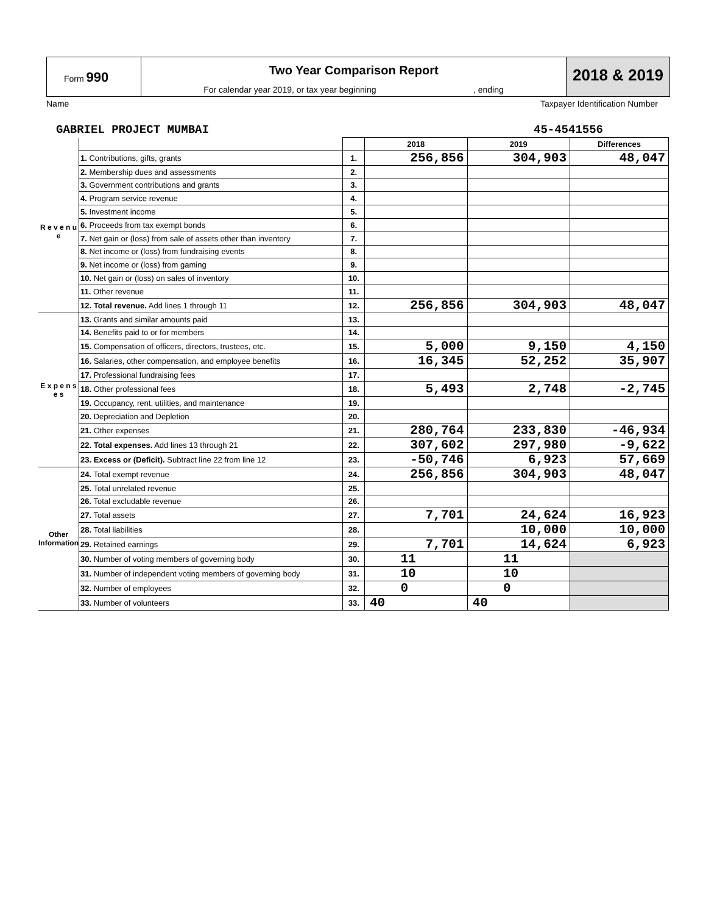Form 990
Two Year Comparison Report
For calendar year 2019, or tax year beginning , ending
2018 & 2019
Name Taxpayer Identification Number
GABRIEL PROJECT MUMBAI 45-4541556
| | | | 2018 | 2019 | Differences |
| R e v e n u e | 1. Contributions, gifts, grants | 1. | 256,856 | 304,903 | 48,047 |
| | 2. Membership dues and assessments | 2. | | | |
| | 3. Government contributions and grants | 3. | | | |
| | 4. Program service revenue | 4. | | | |
| | 5. Investment income | 5. | | | |
| | 6. Proceeds from tax exempt bonds | 6. | | | |
| | 7. Net gain or (loss) from sale of assets other than inventory | 7. | | | |
| | 8. Net income or (loss) from fundraising events | 8. | | | |
| | 9. Net income or (loss) from gaming | 9. | | | |
| | 10. Net gain or (loss) on sales of inventory | 10. | | | |
| | 11. Other revenue | 11. | | | |
| | 12. Total revenue. Add lines 1 through 11 | 12. | 256,856 | 304,903 | 48,047 |
| E x p e n s e s | 13. Grants and similar amounts paid | 13. | | | |
| | 14. Benefits paid to or for members | 14. | | | |
| | 15. Compensation of officers, directors, trustees, etc. | 15. | 5,000 | 9,150 | 4,150 |
| | 16. Salaries, other compensation, and employee benefits | 16. | 16,345 | 52,252 | 35,907 |
| | 17. Professional fundraising fees | 17. | | | |
| | 18. Other professional fees | 18. | 5,493 | 2,748 | -2,745 |
| | 19. Occupancy, rent, utilities, and maintenance | 19. | | | |
| | 20. Depreciation and Depletion | 20. | | | |
| | 21. Other expenses | 21. | 280,764 | 233,830 | -46,934 |
| | 22. Total expenses. Add lines 13 through 21 | 22. | 307,602 | 297,980 | -9,622 |
| | 23. Excess or (Deficit). Subtract line 22 from line 12 | 23. | -50,746 | 6,923 | 57,669 |
| Other Information | 24. Total exempt revenue | 24. | 256,856 | 304,903 | 48,047 |
| | 25. Total unrelated revenue | 25. | | | |
| | 26. Total excludable revenue | 26. | | | |
| | 27. Total assets | 27. | 7,701 | 24,624 | 16,923 |
| | 28. Total liabilities | 28. | | 10,000 | 10,000 |
| | 29. Retained earnings | 29. | 7,701 | 14,624 | 6,923 |
| | 30. Number of voting members of governing body | 30. | 11 | 11 | |
| | 31. Number of independent voting members of governing body | 31. | 10 | 10 | |
| | 32. Number of employees | 32. | 0 | 0 | |
| | 33. Number of volunteers | 33. | 40 | 40 | |